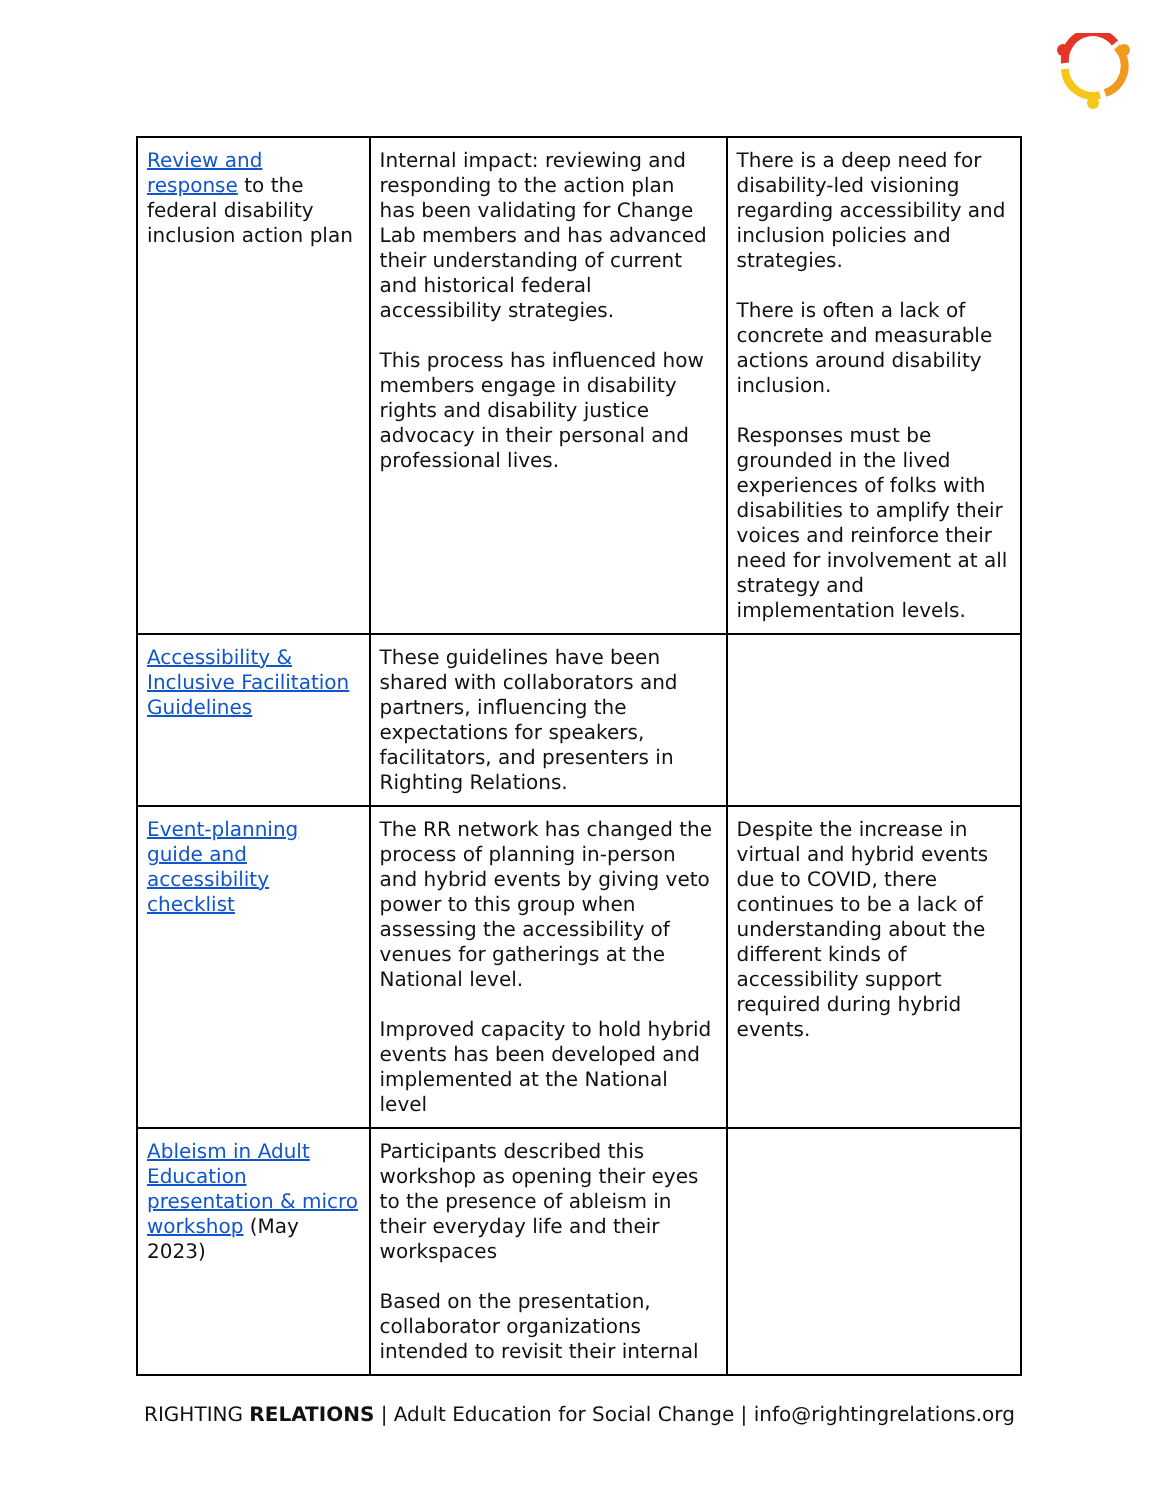| Review and response to the federal disability inclusion action plan | Internal impact: reviewing and responding to the action plan has been validating for Change Lab members and has advanced their understanding of current and historical federal accessibility strategies. This process has influenced how members engage in disability rights and disability justice advocacy in their personal and professional lives. | There is a deep need for disability-led visioning regarding accessibility and inclusion policies and strategies. There is often a lack of concrete and measurable actions around disability inclusion. Responses must be grounded in the lived experiences of folks with disabilities to amplify their voices and reinforce their need for involvement at all strategy and implementation levels. |
| Accessibility & Inclusive Facilitation Guidelines | These guidelines have been shared with collaborators and partners, influencing the expectations for speakers, facilitators, and presenters in Righting Relations. | |
| Event-planning guide and accessibility checklist | The RR network has changed the process of planning in-person and hybrid events by giving veto power to this group when assessing the accessibility of venues for gatherings at the National level. Improved capacity to hold hybrid events has been developed and implemented at the National level | Despite the increase in virtual and hybrid events due to COVID, there continues to be a lack of understanding about the different kinds of accessibility support required during hybrid events. |
| Ableism in Adult Education presentation & micro workshop (May 2023) | Participants described this workshop as opening their eyes to the presence of ableism in their everyday life and their workspaces Based on the presentation, collaborator organizations intended to revisit their internal | |
RIGHTING RELATIONS | Adult Education for Social Change | info@rightingrelations.org